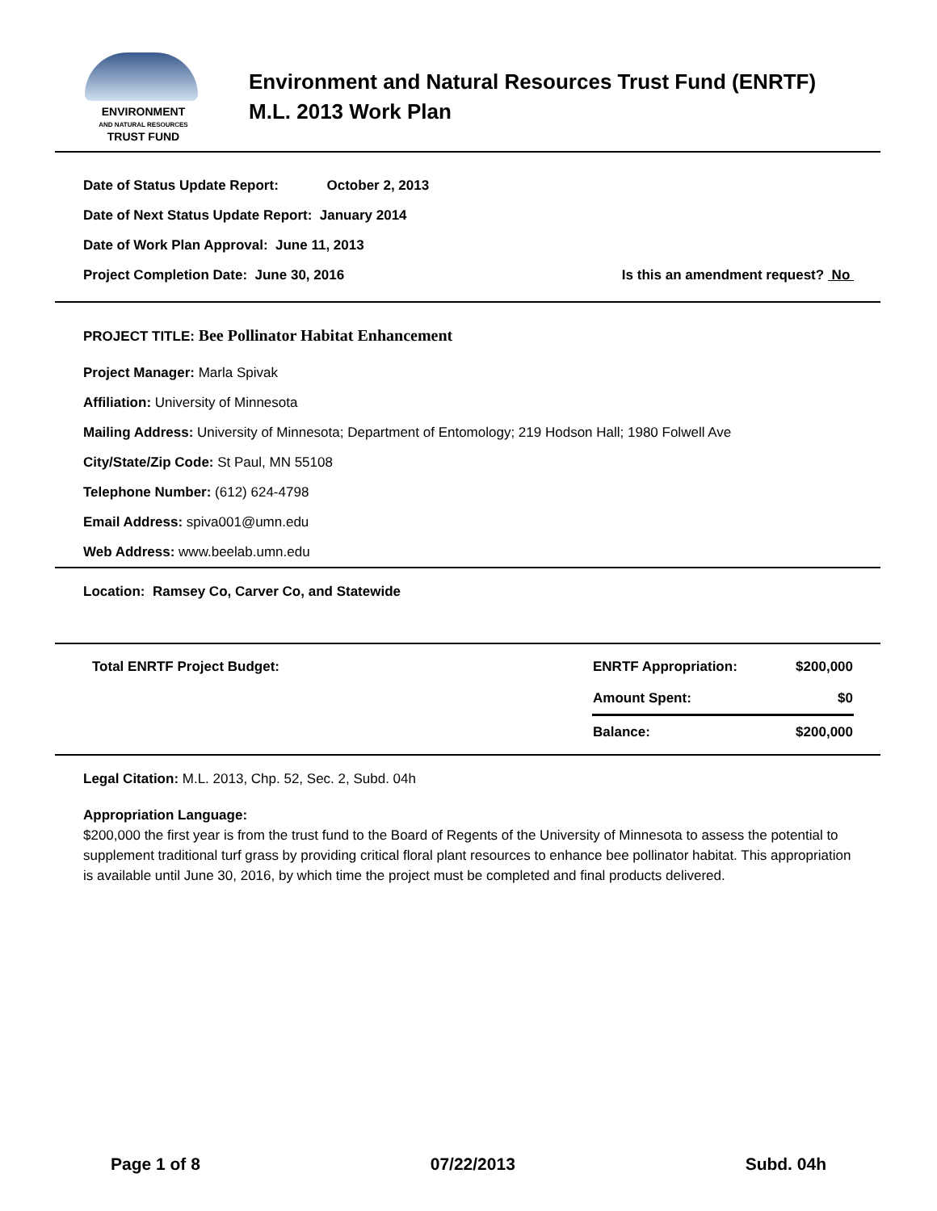ENVIRONMENT
AND NATURAL RESOURCES
TRUST FUND
Environment and Natural Resources Trust Fund (ENRTF)
M.L. 2013 Work Plan
Date of Status Update Report: October 2, 2013
Date of Next Status Update Report: January 2014
Date of Work Plan Approval: June 11, 2013
Project Completion Date: June 30, 2016 Is this an amendment request? No
PROJECT TITLE: Bee Pollinator Habitat Enhancement
Project Manager: Marla Spivak
Affiliation: University of Minnesota
Mailing Address: University of Minnesota; Department of Entomology; 219 Hodson Hall; 1980 Folwell Ave
City/State/Zip Code: St Paul, MN 55108
Telephone Number: (612) 624-4798
Email Address: spiva001@umn.edu
Web Address: www.beelab.umn.edu
Location: Ramsey Co, Carver Co, and Statewide
| Total ENRTF Project Budget: | ENRTF Appropriation: | $200,000 |
| | Amount Spent: | $0 |
| | Balance: | $200,000 |
Legal Citation: M.L. 2013, Chp. 52, Sec. 2, Subd. 04h
Appropriation Language:
$200,000 the first year is from the trust fund to the Board of Regents of the University of Minnesota to assess the potential to supplement traditional turf grass by providing critical floral plant resources to enhance bee pollinator habitat. This appropriation is available until June 30, 2016, by which time the project must be completed and final products delivered.
Page 1 of 8 07/22/2013 Subd. 04h